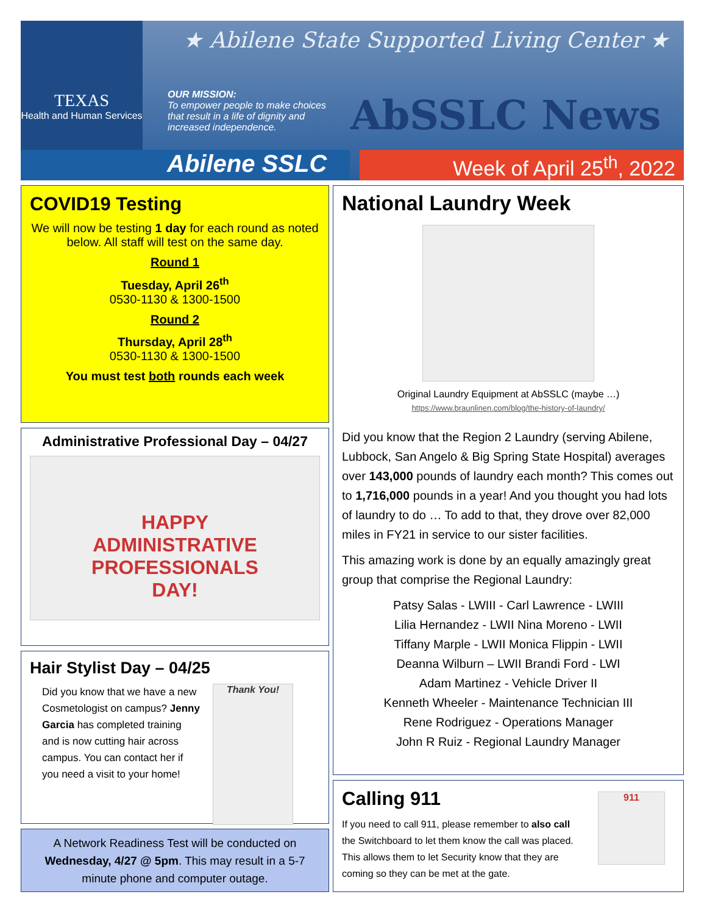TEXAS
Health and Human Services
★ Abilene State Supported Living Center ★
OUR MISSION:
To empower people to make choices that result in a life of dignity and increased independence.
AbSSLC News
Abilene SSLC Week of April 25<sup>th</sup>, 2022
COVID19 Testing
We will now be testing 1 day for each round as noted below. All staff will test on the same day.
Round 1
Tuesday, April 26<sup>th</sup>
0530-1130 & 1300-1500
Round 2
Thursday, April 28<sup>th</sup>
0530-1130 & 1300-1500
You must test both rounds each week
Administrative Professional Day – 04/27
HAPPY
ADMINISTRATIVE
PROFESSIONALS
DAY!
Hair Stylist Day – 04/25
Did you know that we have a new Cosmetologist on campus? Jenny Garcia has completed training and is now cutting hair across campus. You can contact her if you need a visit to your home!
Thank You!
A Network Readiness Test will be conducted on Wednesday, 4/27 @ 5pm. This may result in a 5-7 minute phone and computer outage.
National Laundry Week
Original Laundry Equipment at AbSSLC (maybe …)
https://www.braunlinen.com/blog/the-history-of-laundry/
Did you know that the Region 2 Laundry (serving Abilene, Lubbock, San Angelo & Big Spring State Hospital) averages over 143,000 pounds of laundry each month? This comes out to 1,716,000 pounds in a year! And you thought you had lots of laundry to do … To add to that, they drove over 82,000 miles in FY21 in service to our sister facilities.
This amazing work is done by an equally amazingly great group that comprise the Regional Laundry:
Patsy Salas - LWIII - Carl Lawrence - LWIII
Lilia Hernandez - LWII Nina Moreno - LWII
Tiffany Marple - LWII Monica Flippin - LWII
Deanna Wilburn – LWII Brandi Ford - LWI
Adam Martinez - Vehicle Driver II
Kenneth Wheeler - Maintenance Technician III
Rene Rodriguez - Operations Manager
John R Ruiz - Regional Laundry Manager
Calling 911
If you need to call 911, please remember to also call the Switchboard to let them know the call was placed. This allows them to let Security know that they are coming so they can be met at the gate.
911